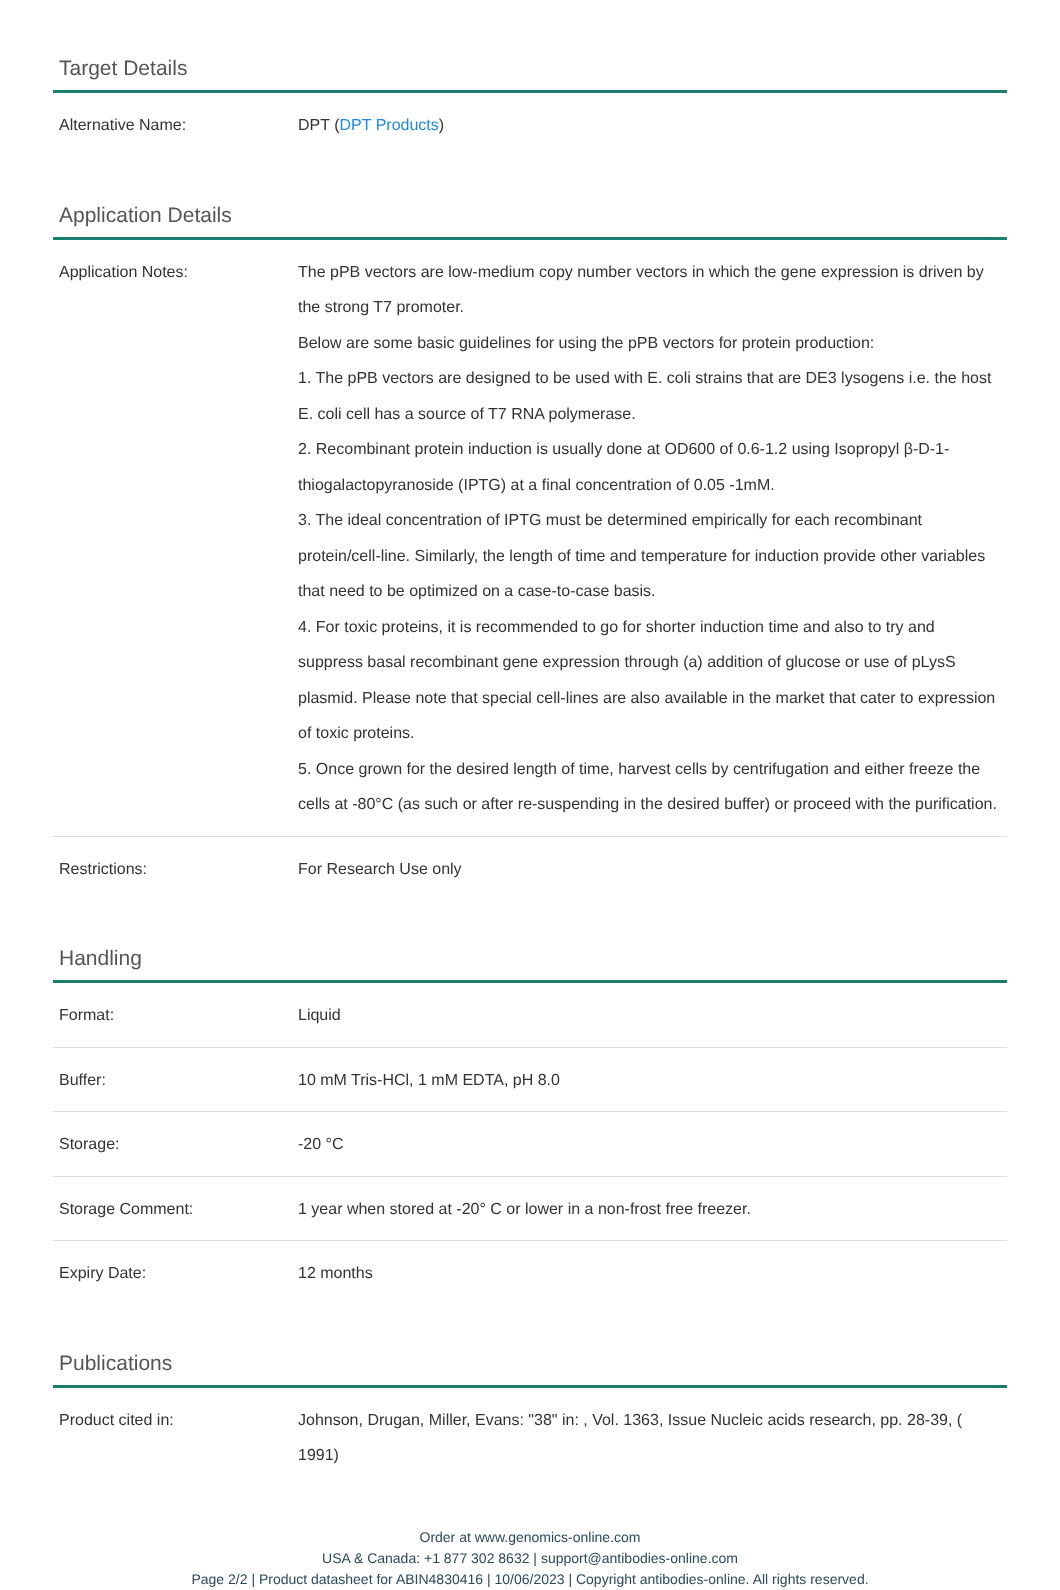Target Details
| Alternative Name: | DPT ( DPT Products ) |
Application Details
| Application Notes: | The pPB vectors are low-medium copy number vectors in which the gene expression is driven by the strong T7 promoter. Below are some basic guidelines for using the pPB vectors for protein production: 1. The pPB vectors are designed to be used with E. coli strains that are DE3 lysogens i.e. the host E. coli cell has a source of T7 RNA polymerase. 2. Recombinant protein induction is usually done at OD600 of 0.6-1.2 using Isopropyl β-D-1-thiogalactopyranoside (IPTG) at a final concentration of 0.05 -1mM. 3. The ideal concentration of IPTG must be determined empirically for each recombinant protein/cell-line. Similarly, the length of time and temperature for induction provide other variables that need to be optimized on a case-to-case basis. 4. For toxic proteins, it is recommended to go for shorter induction time and also to try and suppress basal recombinant gene expression through (a) addition of glucose or use of pLysS plasmid. Please note that special cell-lines are also available in the market that cater to expression of toxic proteins. 5. Once grown for the desired length of time, harvest cells by centrifugation and either freeze the cells at -80°C (as such or after re-suspending in the desired buffer) or proceed with the purification. |
| Restrictions: | For Research Use only |
Handling
| Format: | Liquid |
| Buffer: | 10 mM Tris-HCl, 1 mM EDTA, pH 8.0 |
| Storage: | -20 °C |
| Storage Comment: | 1 year when stored at -20° C or lower in a non-frost free freezer. |
| Expiry Date: | 12 months |
Publications
| Product cited in: | Johnson, Drugan, Miller, Evans: "38" in: , Vol. 1363, Issue Nucleic acids research, pp. 28-39, ( 1991) |
Order at www.genomics-online.com
USA & Canada: +1 877 302 8632 | support@antibodies-online.com
Page 2/2 | Product datasheet for ABIN4830416 | 10/06/2023 | Copyright antibodies-online. All rights reserved.